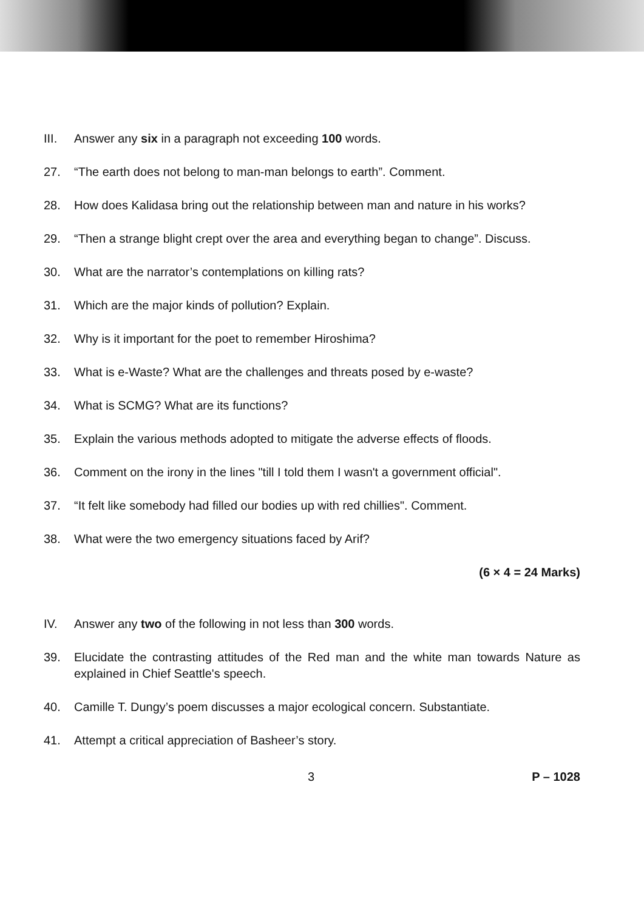III. Answer any six in a paragraph not exceeding 100 words.
27. “The earth does not belong to man-man belongs to earth”. Comment.
28. How does Kalidasa bring out the relationship between man and nature in his works?
29. “Then a strange blight crept over the area and everything began to change”. Discuss.
30. What are the narrator’s contemplations on killing rats?
31. Which are the major kinds of pollution? Explain.
32. Why is it important for the poet to remember Hiroshima?
33. What is e-Waste? What are the challenges and threats posed by e-waste?
34. What is SCMG? What are its functions?
35. Explain the various methods adopted to mitigate the adverse effects of floods.
36. Comment on the irony in the lines "till I told them I wasn't a government official".
37. “It felt like somebody had filled our bodies up with red chillies". Comment.
38. What were the two emergency situations faced by Arif?
(6 × 4 = 24 Marks)
IV. Answer any two of the following in not less than 300 words.
39. Elucidate the contrasting attitudes of the Red man and the white man towards Nature as explained in Chief Seattle's speech.
40. Camille T. Dungy’s poem discusses a major ecological concern. Substantiate.
41. Attempt a critical appreciation of Basheer’s story.
3 P – 1028